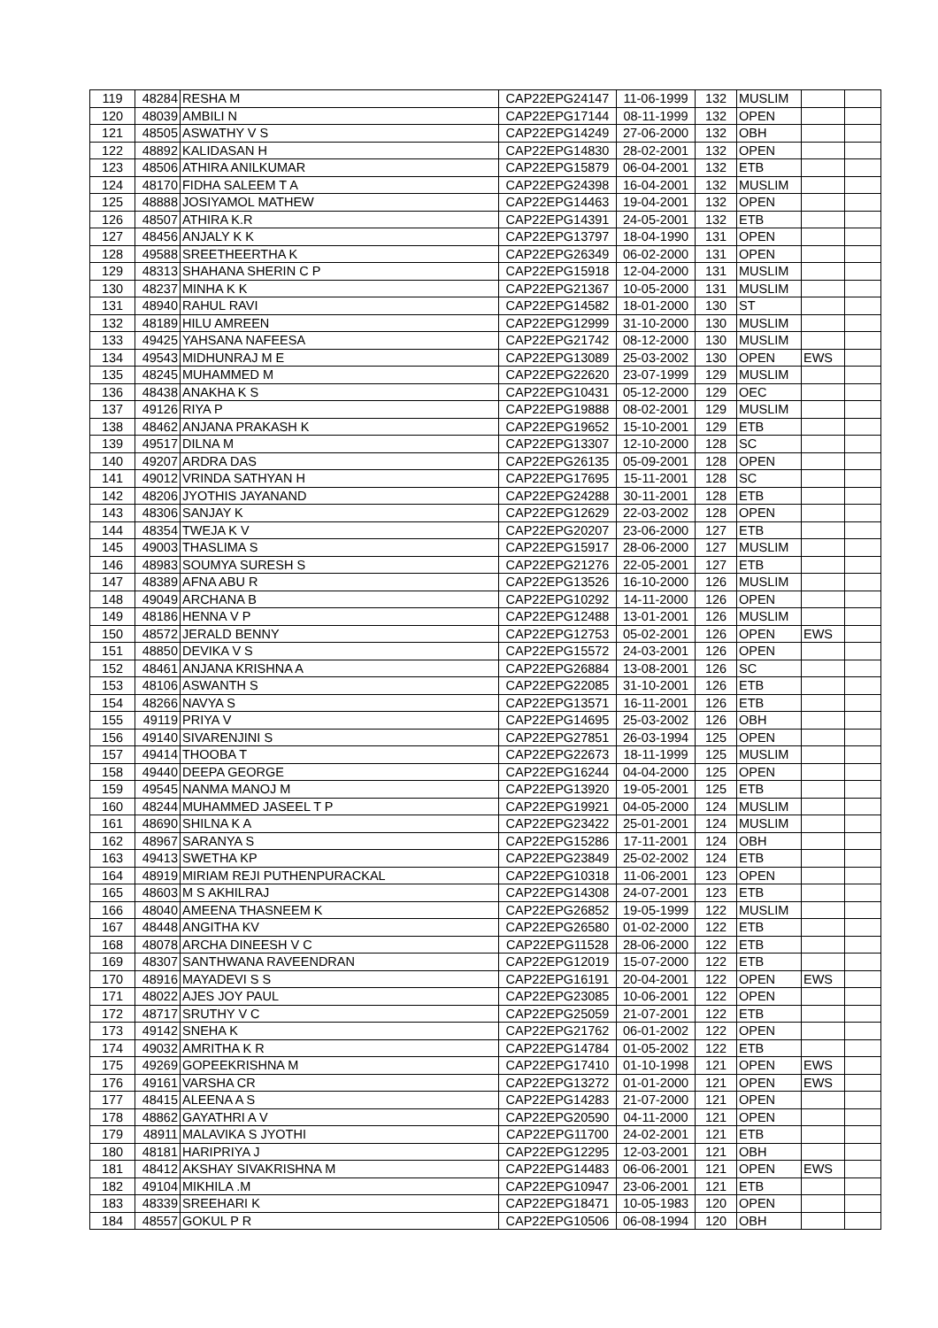| 119 | 48284 | RESHA M | CAP22EPG24147 | 11-06-1999 | 132 | MUSLIM | | |
| 120 | 48039 | AMBILI N | CAP22EPG17144 | 08-11-1999 | 132 | OPEN | | |
| 121 | 48505 | ASWATHY V S | CAP22EPG14249 | 27-06-2000 | 132 | OBH | | |
| 122 | 48892 | KALIDASAN H | CAP22EPG14830 | 28-02-2001 | 132 | OPEN | | |
| 123 | 48506 | ATHIRA ANILKUMAR | CAP22EPG15879 | 06-04-2001 | 132 | ETB | | |
| 124 | 48170 | FIDHA SALEEM T A | CAP22EPG24398 | 16-04-2001 | 132 | MUSLIM | | |
| 125 | 48888 | JOSIYAMOL MATHEW | CAP22EPG14463 | 19-04-2001 | 132 | OPEN | | |
| 126 | 48507 | ATHIRA K.R | CAP22EPG14391 | 24-05-2001 | 132 | ETB | | |
| 127 | 48456 | ANJALY K K | CAP22EPG13797 | 18-04-1990 | 131 | OPEN | | |
| 128 | 49588 | SREETHEERTHA K | CAP22EPG26349 | 06-02-2000 | 131 | OPEN | | |
| 129 | 48313 | SHAHANA SHERIN C P | CAP22EPG15918 | 12-04-2000 | 131 | MUSLIM | | |
| 130 | 48237 | MINHA K K | CAP22EPG21367 | 10-05-2000 | 131 | MUSLIM | | |
| 131 | 48940 | RAHUL RAVI | CAP22EPG14582 | 18-01-2000 | 130 | ST | | |
| 132 | 48189 | HILU AMREEN | CAP22EPG12999 | 31-10-2000 | 130 | MUSLIM | | |
| 133 | 49425 | YAHSANA NAFEESA | CAP22EPG21742 | 08-12-2000 | 130 | MUSLIM | | |
| 134 | 49543 | MIDHUNRAJ M E | CAP22EPG13089 | 25-03-2002 | 130 | OPEN | EWS | |
| 135 | 48245 | MUHAMMED M | CAP22EPG22620 | 23-07-1999 | 129 | MUSLIM | | |
| 136 | 48438 | ANAKHA K S | CAP22EPG10431 | 05-12-2000 | 129 | OEC | | |
| 137 | 49126 | RIYA P | CAP22EPG19888 | 08-02-2001 | 129 | MUSLIM | | |
| 138 | 48462 | ANJANA PRAKASH K | CAP22EPG19652 | 15-10-2001 | 129 | ETB | | |
| 139 | 49517 | DILNA M | CAP22EPG13307 | 12-10-2000 | 128 | SC | | |
| 140 | 49207 | ARDRA DAS | CAP22EPG26135 | 05-09-2001 | 128 | OPEN | | |
| 141 | 49012 | VRINDA SATHYAN H | CAP22EPG17695 | 15-11-2001 | 128 | SC | | |
| 142 | 48206 | JYOTHIS JAYANAND | CAP22EPG24288 | 30-11-2001 | 128 | ETB | | |
| 143 | 48306 | SANJAY K | CAP22EPG12629 | 22-03-2002 | 128 | OPEN | | |
| 144 | 48354 | TWEJA K V | CAP22EPG20207 | 23-06-2000 | 127 | ETB | | |
| 145 | 49003 | THASLIMA S | CAP22EPG15917 | 28-06-2000 | 127 | MUSLIM | | |
| 146 | 48983 | SOUMYA SURESH S | CAP22EPG21276 | 22-05-2001 | 127 | ETB | | |
| 147 | 48389 | AFNA ABU R | CAP22EPG13526 | 16-10-2000 | 126 | MUSLIM | | |
| 148 | 49049 | ARCHANA B | CAP22EPG10292 | 14-11-2000 | 126 | OPEN | | |
| 149 | 48186 | HENNA V P | CAP22EPG12488 | 13-01-2001 | 126 | MUSLIM | | |
| 150 | 48572 | JERALD BENNY | CAP22EPG12753 | 05-02-2001 | 126 | OPEN | EWS | |
| 151 | 48850 | DEVIKA V S | CAP22EPG15572 | 24-03-2001 | 126 | OPEN | | |
| 152 | 48461 | ANJANA KRISHNA A | CAP22EPG26884 | 13-08-2001 | 126 | SC | | |
| 153 | 48106 | ASWANTH S | CAP22EPG22085 | 31-10-2001 | 126 | ETB | | |
| 154 | 48266 | NAVYA S | CAP22EPG13571 | 16-11-2001 | 126 | ETB | | |
| 155 | 49119 | PRIYA V | CAP22EPG14695 | 25-03-2002 | 126 | OBH | | |
| 156 | 49140 | SIVARENJINI S | CAP22EPG27851 | 26-03-1994 | 125 | OPEN | | |
| 157 | 49414 | THOOBA T | CAP22EPG22673 | 18-11-1999 | 125 | MUSLIM | | |
| 158 | 49440 | DEEPA GEORGE | CAP22EPG16244 | 04-04-2000 | 125 | OPEN | | |
| 159 | 49545 | NANMA MANOJ M | CAP22EPG13920 | 19-05-2001 | 125 | ETB | | |
| 160 | 48244 | MUHAMMED JASEEL T P | CAP22EPG19921 | 04-05-2000 | 124 | MUSLIM | | |
| 161 | 48690 | SHILNA K A | CAP22EPG23422 | 25-01-2001 | 124 | MUSLIM | | |
| 162 | 48967 | SARANYA S | CAP22EPG15286 | 17-11-2001 | 124 | OBH | | |
| 163 | 49413 | SWETHA KP | CAP22EPG23849 | 25-02-2002 | 124 | ETB | | |
| 164 | 48919 | MIRIAM REJI PUTHENPURACKAL | CAP22EPG10318 | 11-06-2001 | 123 | OPEN | | |
| 165 | 48603 | M S AKHILRAJ | CAP22EPG14308 | 24-07-2001 | 123 | ETB | | |
| 166 | 48040 | AMEENA THASNEEM K | CAP22EPG26852 | 19-05-1999 | 122 | MUSLIM | | |
| 167 | 48448 | ANGITHA KV | CAP22EPG26580 | 01-02-2000 | 122 | ETB | | |
| 168 | 48078 | ARCHA DINEESH V C | CAP22EPG11528 | 28-06-2000 | 122 | ETB | | |
| 169 | 48307 | SANTHWANA RAVEENDRAN | CAP22EPG12019 | 15-07-2000 | 122 | ETB | | |
| 170 | 48916 | MAYADEVI S S | CAP22EPG16191 | 20-04-2001 | 122 | OPEN | EWS | |
| 171 | 48022 | AJES JOY PAUL | CAP22EPG23085 | 10-06-2001 | 122 | OPEN | | |
| 172 | 48717 | SRUTHY V C | CAP22EPG25059 | 21-07-2001 | 122 | ETB | | |
| 173 | 49142 | SNEHA K | CAP22EPG21762 | 06-01-2002 | 122 | OPEN | | |
| 174 | 49032 | AMRITHA K R | CAP22EPG14784 | 01-05-2002 | 122 | ETB | | |
| 175 | 49269 | GOPEEKRISHNA M | CAP22EPG17410 | 01-10-1998 | 121 | OPEN | EWS | |
| 176 | 49161 | VARSHA CR | CAP22EPG13272 | 01-01-2000 | 121 | OPEN | EWS | |
| 177 | 48415 | ALEENA A S | CAP22EPG14283 | 21-07-2000 | 121 | OPEN | | |
| 178 | 48862 | GAYATHRI A V | CAP22EPG20590 | 04-11-2000 | 121 | OPEN | | |
| 179 | 48911 | MALAVIKA S JYOTHI | CAP22EPG11700 | 24-02-2001 | 121 | ETB | | |
| 180 | 48181 | HARIPRIYA J | CAP22EPG12295 | 12-03-2001 | 121 | OBH | | |
| 181 | 48412 | AKSHAY SIVAKRISHNA M | CAP22EPG14483 | 06-06-2001 | 121 | OPEN | EWS | |
| 182 | 49104 | MIKHILA .M | CAP22EPG10947 | 23-06-2001 | 121 | ETB | | |
| 183 | 48339 | SREEHARI K | CAP22EPG18471 | 10-05-1983 | 120 | OPEN | | |
| 184 | 48557 | GOKUL P R | CAP22EPG10506 | 06-08-1994 | 120 | OBH | | |